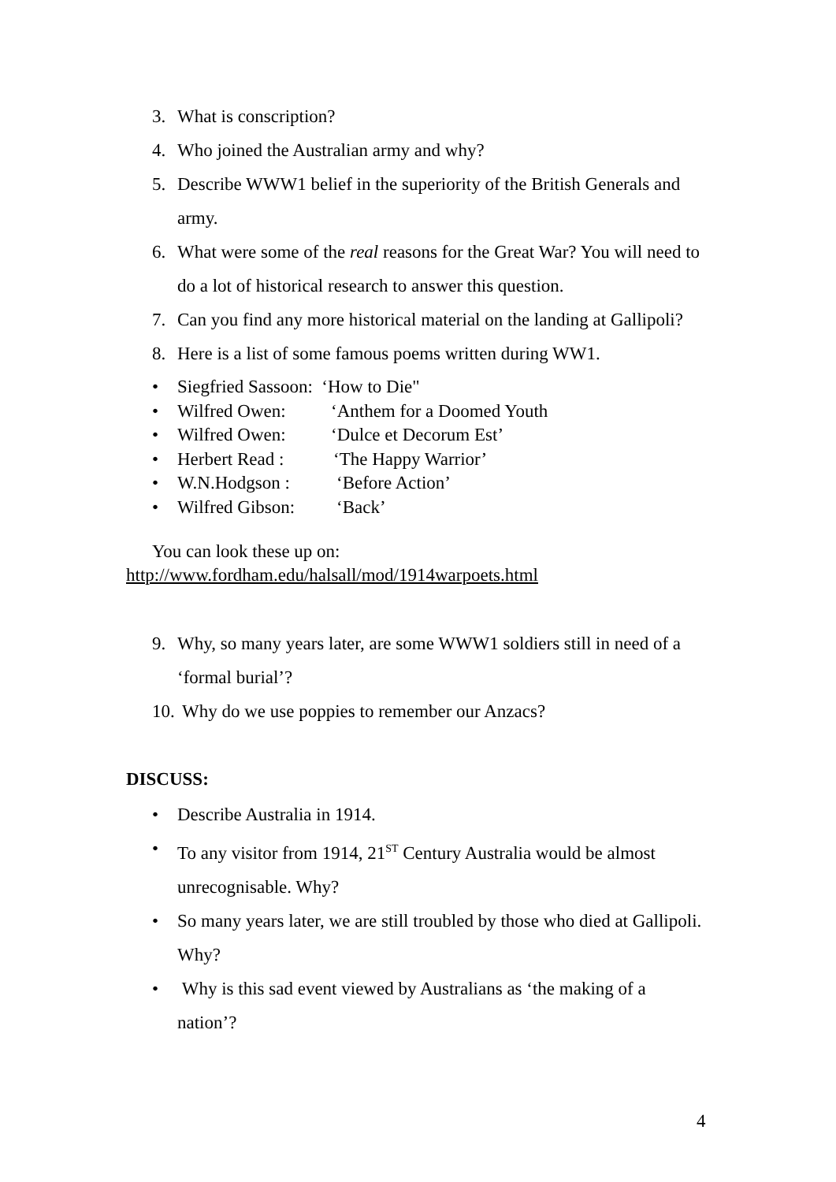3. What is conscription?
4. Who joined the Australian army and why?
5. Describe WWW1 belief in the superiority of the British Generals and army.
6. What were some of the real reasons for the Great War? You will need to do a lot of historical research to answer this question.
7. Can you find any more historical material on the landing at Gallipoli?
8. Here is a list of some famous poems written during WW1.
• Siegfried Sassoon: ‘How to Die"
• Wilfred Owen: ‘Anthem for a Doomed Youth
• Wilfred Owen: ‘Dulce et Decorum Est’
• Herbert Read : ‘The Happy Warrior’
• W.N.Hodgson : ‘Before Action’
• Wilfred Gibson: ‘Back’
You can look these up on:
http://www.fordham.edu/halsall/mod/1914warpoets.html
9. Why, so many years later, are some WWW1 soldiers still in need of a ‘formal burial’?
10. Why do we use poppies to remember our Anzacs?
DISCUSS:
• Describe Australia in 1914.
• To any visitor from 1914, 21<sup>ST</sup> Century Australia would be almost unrecognisable. Why?
• So many years later, we are still troubled by those who died at Gallipoli. Why?
• Why is this sad event viewed by Australians as ‘the making of a nation’?
4